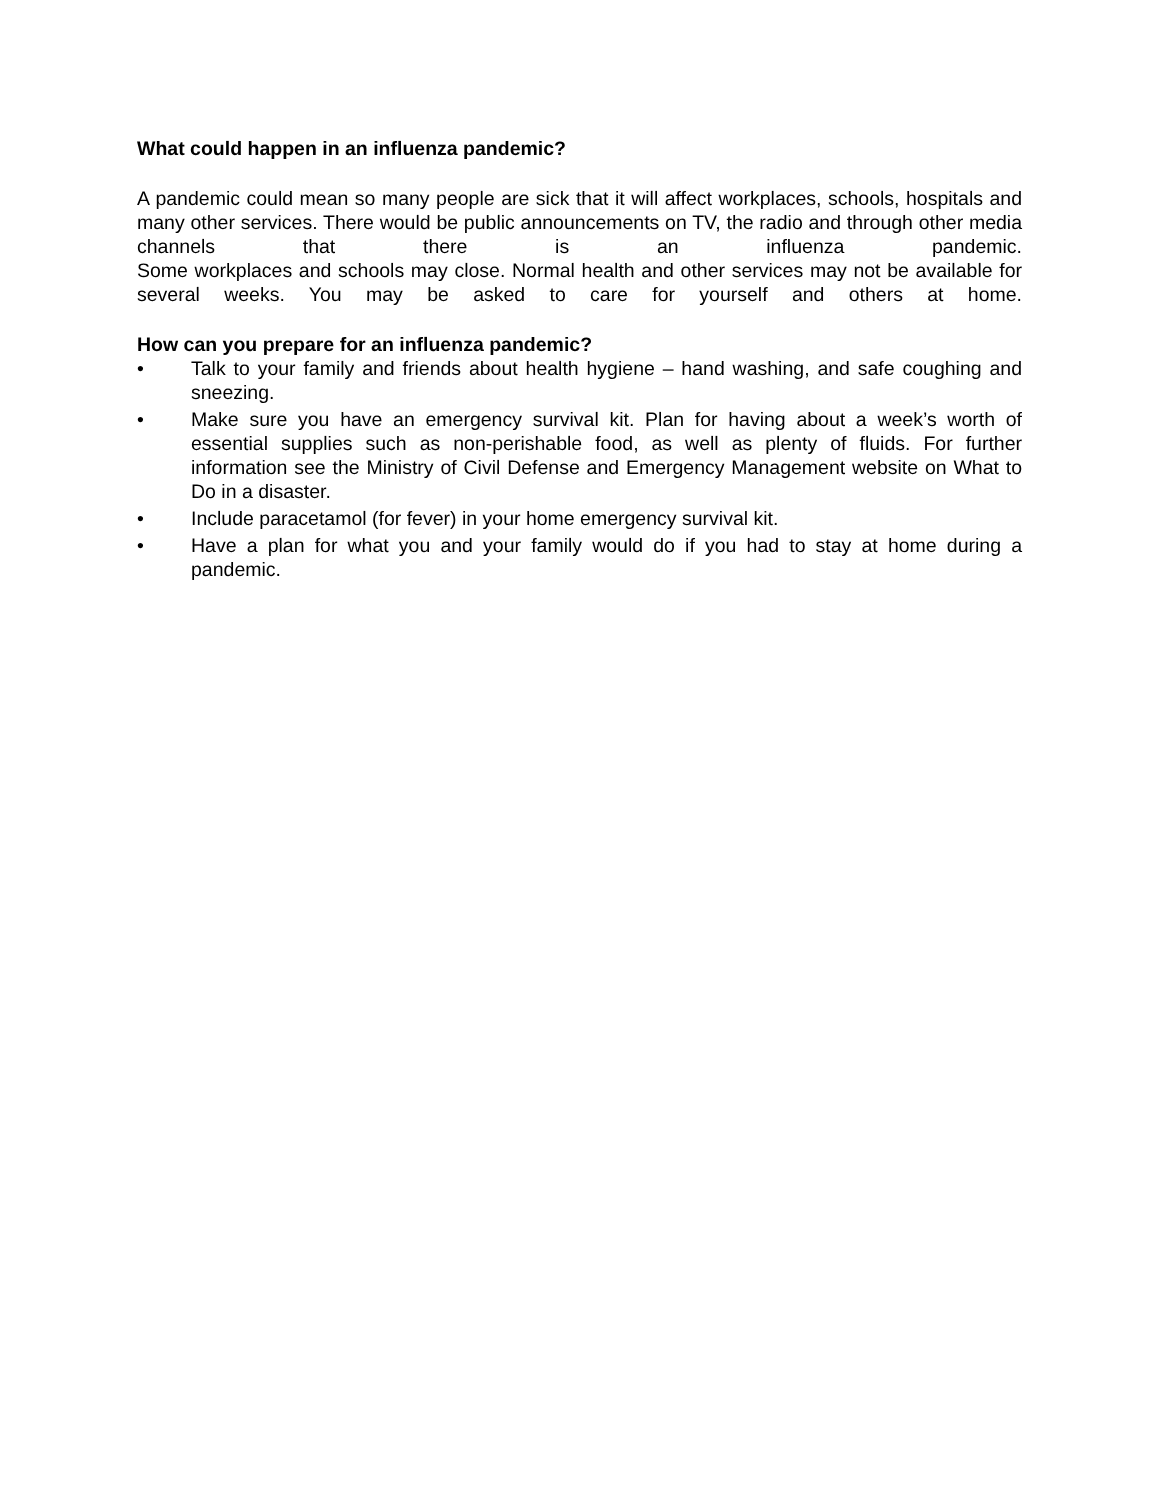What could happen in an influenza pandemic?
A pandemic could mean so many people are sick that it will affect workplaces, schools, hospitals and many other services. There would be public announcements on TV, the radio and through other media channels that there is an influenza pandemic.
Some workplaces and schools may close. Normal health and other services may not be available for several weeks. You may be asked to care for yourself and others at home.
How can you prepare for an influenza pandemic?
• Talk to your family and friends about health hygiene – hand washing, and safe coughing and sneezing.
• Make sure you have an emergency survival kit. Plan for having about a week’s worth of essential supplies such as non-perishable food, as well as plenty of fluids. For further information see the Ministry of Civil Defense and Emergency Management website on What to Do in a disaster.
• Include paracetamol (for fever) in your home emergency survival kit.
• Have a plan for what you and your family would do if you had to stay at home during a pandemic.